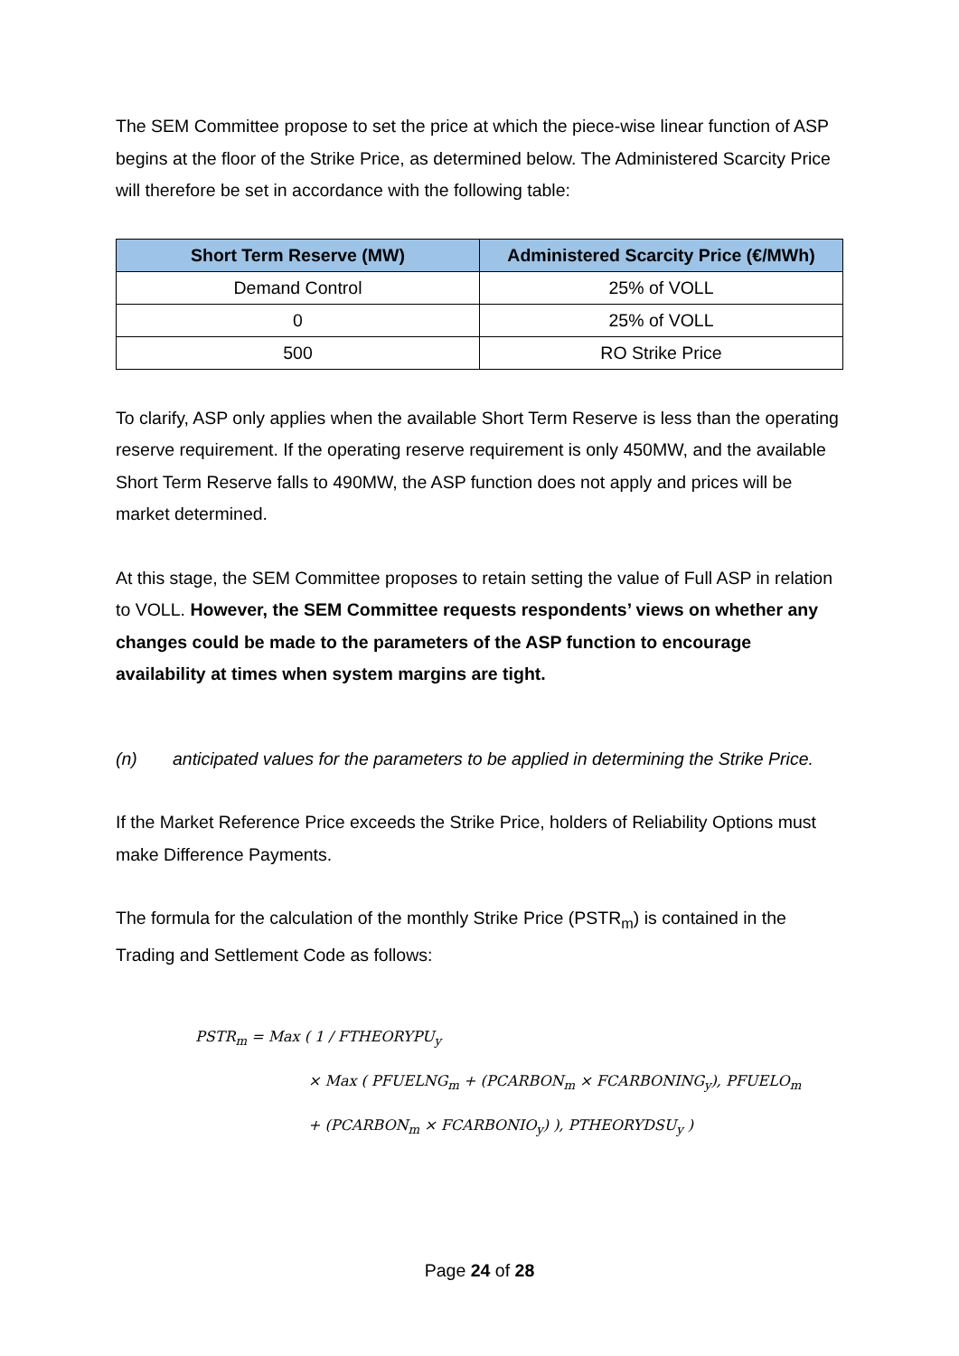The SEM Committee propose to set the price at which the piece-wise linear function of ASP begins at the floor of the Strike Price, as determined below. The Administered Scarcity Price will therefore be set in accordance with the following table:
| Short Term Reserve (MW) | Administered Scarcity Price (€/MWh) |
| --- | --- |
| Demand Control | 25% of VOLL |
| 0 | 25% of VOLL |
| 500 | RO Strike Price |
To clarify, ASP only applies when the available Short Term Reserve is less than the operating reserve requirement. If the operating reserve requirement is only 450MW, and the available Short Term Reserve falls to 490MW, the ASP function does not apply and prices will be market determined.
At this stage, the SEM Committee proposes to retain setting the value of Full ASP in relation to VOLL. However, the SEM Committee requests respondents’ views on whether any changes could be made to the parameters of the ASP function to encourage availability at times when system margins are tight.
(n) anticipated values for the parameters to be applied in determining the Strike Price.
If the Market Reference Price exceeds the Strike Price, holders of Reliability Options must make Difference Payments.
The formula for the calculation of the monthly Strike Price (PSTR<sub>m</sub>) is contained in the Trading and Settlement Code as follows:
PSTR<sub>m</sub> = Max ( 1 / FTHEORYPU<sub>y</sub>
× Max ( PFUELNG<sub>m</sub> + (PCARBON<sub>m</sub> × FCARBONING<sub>y</sub>), PFUELO<sub>m</sub>
+ (PCARBON<sub>m</sub> × FCARBONIO<sub>y</sub>) ), PTHEORYDSU<sub>y</sub> )
Page 24 of 28